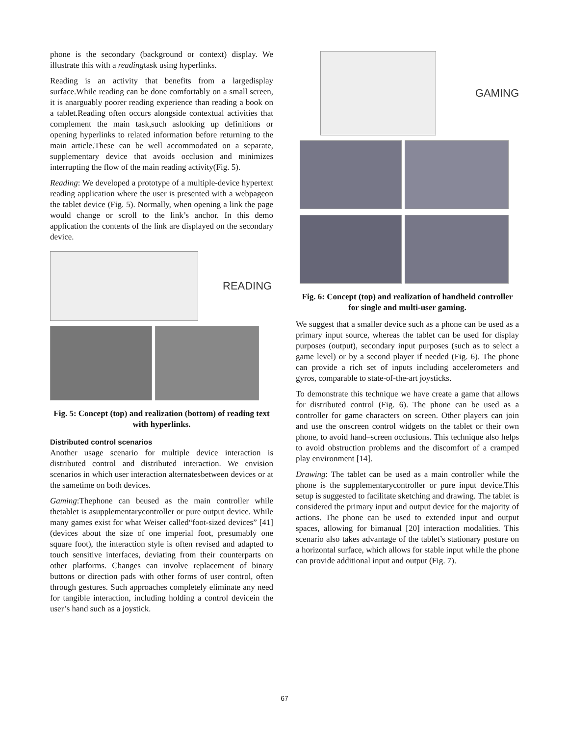phone is the secondary (background or context) display. We illustrate this with a readingtask using hyperlinks.
Reading is an activity that benefits from a largedisplay surface.While reading can be done comfortably on a small screen, it is anarguably poorer reading experience than reading a book on a tablet.Reading often occurs alongside contextual activities that complement the main task,such aslooking up definitions or opening hyperlinks to related information before returning to the main article.These can be well accommodated on a separate, supplementary device that avoids occlusion and minimizes interrupting the flow of the main reading activity(Fig. 5).
Reading: We developed a prototype of a multiple-device hypertext reading application where the user is presented with a webpageon the tablet device (Fig. 5). Normally, when opening a link the page would change or scroll to the link’s anchor. In this demo application the contents of the link are displayed on the secondary device.
READING
Fig. 5: Concept (top) and realization (bottom) of reading text with hyperlinks.
Distributed control scenarios
Another usage scenario for multiple device interaction is distributed control and distributed interaction. We envision scenarios in which user interaction alternatesbetween devices or at the sametime on both devices.
Gaming:Thephone can beused as the main controller while thetablet is asupplementarycontroller or pure output device. While many games exist for what Weiser called“foot-sized devices” [41] (devices about the size of one imperial foot, presumably one square foot), the interaction style is often revised and adapted to touch sensitive interfaces, deviating from their counterparts on other platforms. Changes can involve replacement of binary buttons or direction pads with other forms of user control, often through gestures. Such approaches completely eliminate any need for tangible interaction, including holding a control devicein the user’s hand such as a joystick.
GAMING
Fig. 6: Concept (top) and realization of handheld controller for single and multi-user gaming.
We suggest that a smaller device such as a phone can be used as a primary input source, whereas the tablet can be used for display purposes (output), secondary input purposes (such as to select a game level) or by a second player if needed (Fig. 6). The phone can provide a rich set of inputs including accelerometers and gyros, comparable to state-of-the-art joysticks.
To demonstrate this technique we have create a game that allows for distributed control (Fig. 6). The phone can be used as a controller for game characters on screen. Other players can join and use the onscreen control widgets on the tablet or their own phone, to avoid hand–screen occlusions. This technique also helps to avoid obstruction problems and the discomfort of a cramped play environment [14].
Drawing: The tablet can be used as a main controller while the phone is the supplementarycontroller or pure input device.This setup is suggested to facilitate sketching and drawing. The tablet is considered the primary input and output device for the majority of actions. The phone can be used to extended input and output spaces, allowing for bimanual [20] interaction modalities. This scenario also takes advantage of the tablet’s stationary posture on a horizontal surface, which allows for stable input while the phone can provide additional input and output (Fig. 7).
67